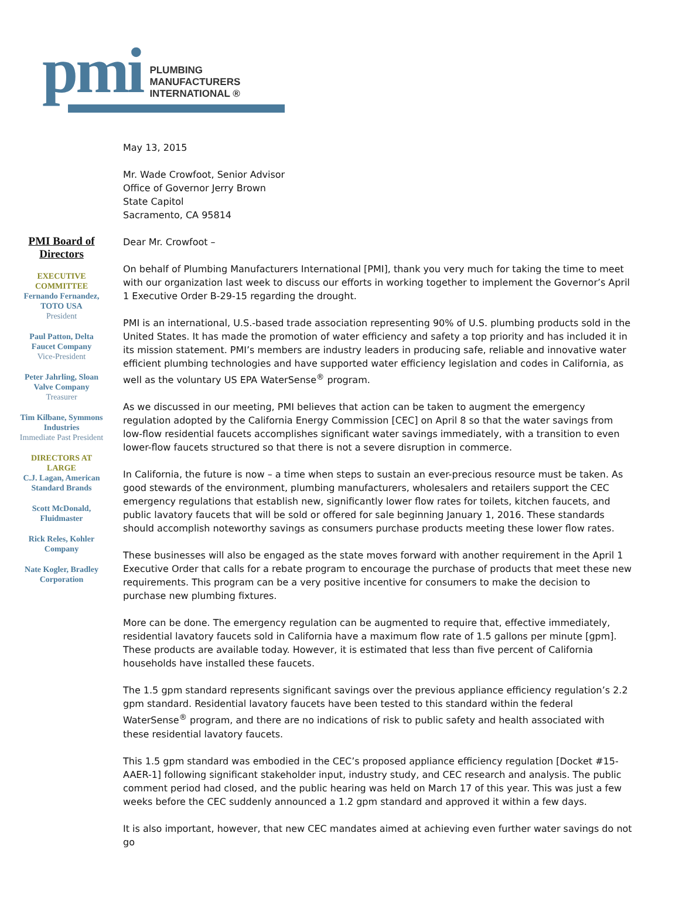pmi
PLUMBING
MANUFACTURERS
INTERNATIONAL ®
PMI Board of Directors
EXECUTIVE COMMITTEE
Fernando Fernandez, TOTO USA
President
Paul Patton, Delta Faucet Company
Vice-President
Peter Jahrling, Sloan Valve Company
Treasurer
Tim Kilbane, Symmons Industries
Immediate Past President
DIRECTORS AT LARGE
C.J. Lagan, American Standard Brands
Scott McDonald, Fluidmaster
Rick Reles, Kohler Company
Nate Kogler, Bradley Corporation
May 13, 2015
Mr. Wade Crowfoot, Senior Advisor
Office of Governor Jerry Brown
State Capitol
Sacramento, CA 95814
Dear Mr. Crowfoot –
On behalf of Plumbing Manufacturers International [PMI], thank you very much for taking the time to meet with our organization last week to discuss our efforts in working together to implement the Governor’s April 1 Executive Order B-29-15 regarding the drought.
PMI is an international, U.S.-based trade association representing 90% of U.S. plumbing products sold in the United States. It has made the promotion of water efficiency and safety a top priority and has included it in its mission statement. PMI’s members are industry leaders in producing safe, reliable and innovative water efficient plumbing technologies and have supported water efficiency legislation and codes in California, as well as the voluntary US EPA WaterSense<sup>®</sup> program.
As we discussed in our meeting, PMI believes that action can be taken to augment the emergency regulation adopted by the California Energy Commission [CEC] on April 8 so that the water savings from low-flow residential faucets accomplishes significant water savings immediately, with a transition to even lower-flow faucets structured so that there is not a severe disruption in commerce.
In California, the future is now – a time when steps to sustain an ever-precious resource must be taken. As good stewards of the environment, plumbing manufacturers, wholesalers and retailers support the CEC emergency regulations that establish new, significantly lower flow rates for toilets, kitchen faucets, and public lavatory faucets that will be sold or offered for sale beginning January 1, 2016. These standards should accomplish noteworthy savings as consumers purchase products meeting these lower flow rates.
These businesses will also be engaged as the state moves forward with another requirement in the April 1 Executive Order that calls for a rebate program to encourage the purchase of products that meet these new requirements. This program can be a very positive incentive for consumers to make the decision to purchase new plumbing fixtures.
More can be done. The emergency regulation can be augmented to require that, effective immediately, residential lavatory faucets sold in California have a maximum flow rate of 1.5 gallons per minute [gpm]. These products are available today. However, it is estimated that less than five percent of California households have installed these faucets.
The 1.5 gpm standard represents significant savings over the previous appliance efficiency regulation’s 2.2 gpm standard. Residential lavatory faucets have been tested to this standard within the federal WaterSense<sup>®</sup> program, and there are no indications of risk to public safety and health associated with these residential lavatory faucets.
This 1.5 gpm standard was embodied in the CEC’s proposed appliance efficiency regulation [Docket #15-AAER-1] following significant stakeholder input, industry study, and CEC research and analysis. The public comment period had closed, and the public hearing was held on March 17 of this year. This was just a few weeks before the CEC suddenly announced a 1.2 gpm standard and approved it within a few days.
It is also important, however, that new CEC mandates aimed at achieving even further water savings do not go